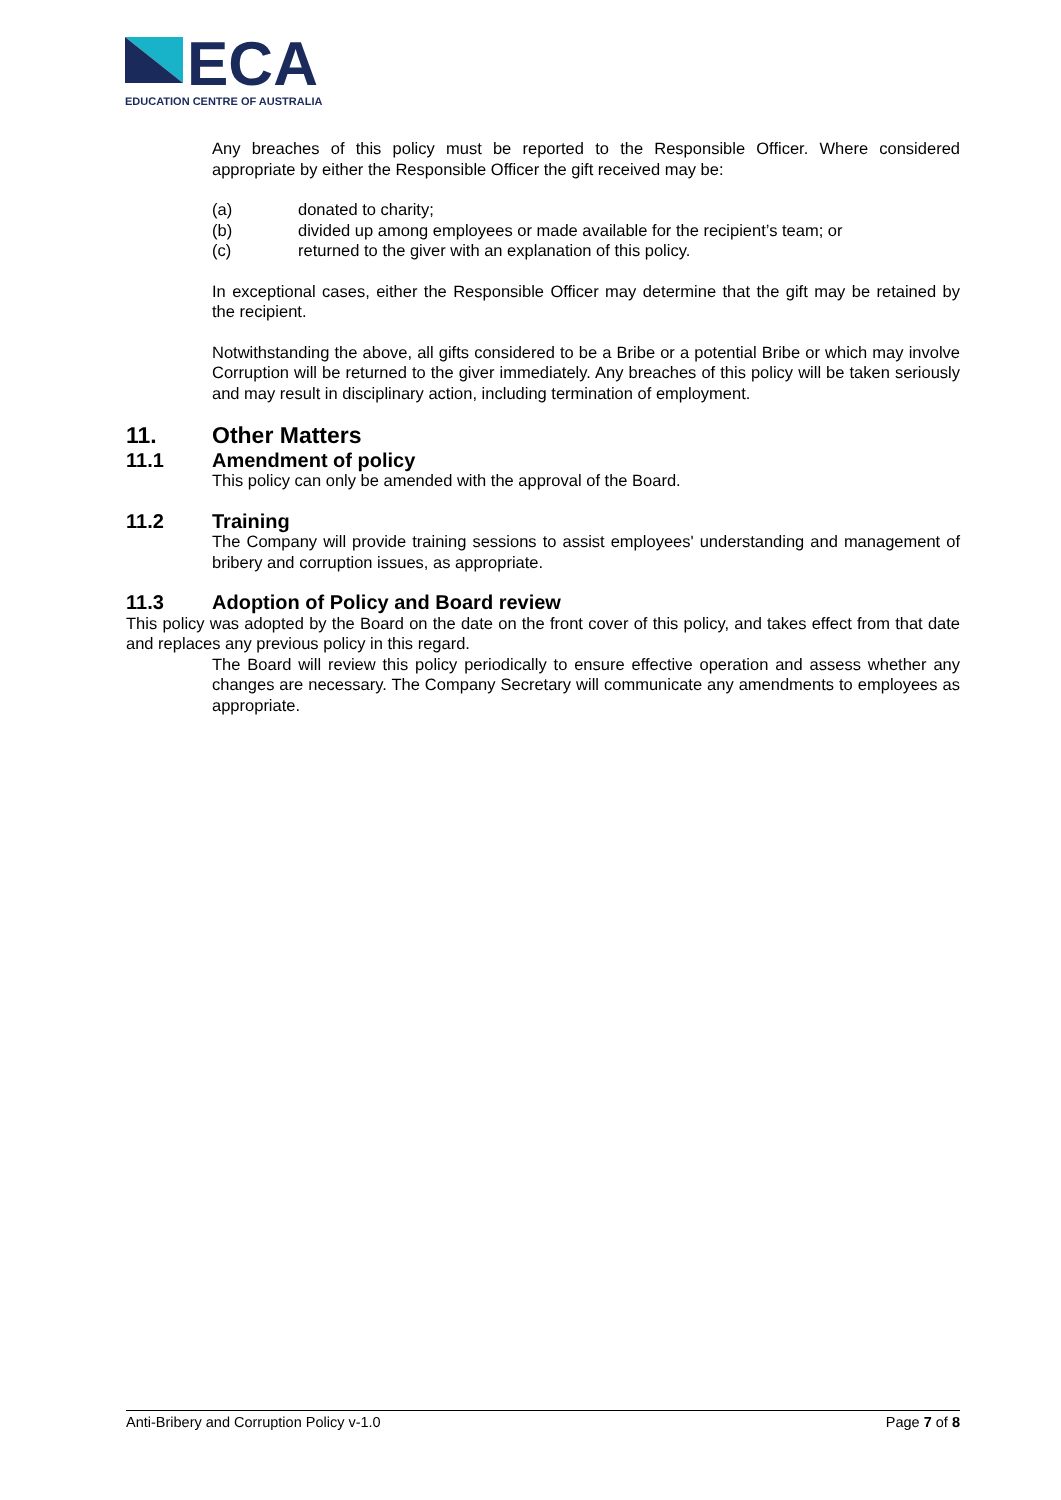ECA
EDUCATION CENTRE OF AUSTRALIA
Any breaches of this policy must be reported to the Responsible Officer. Where considered appropriate by either the Responsible Officer the gift received may be:
(a) donated to charity;
(b) divided up among employees or made available for the recipient’s team; or
(c) returned to the giver with an explanation of this policy.
In exceptional cases, either the Responsible Officer may determine that the gift may be retained by the recipient.
Notwithstanding the above, all gifts considered to be a Bribe or a potential Bribe or which may involve Corruption will be returned to the giver immediately. Any breaches of this policy will be taken seriously and may result in disciplinary action, including termination of employment.
11. Other Matters
11.1 Amendment of policy
This policy can only be amended with the approval of the Board.
11.2 Training
The Company will provide training sessions to assist employees' understanding and management of bribery and corruption issues, as appropriate.
11.3 Adoption of Policy and Board review
This policy was adopted by the Board on the date on the front cover of this policy, and takes effect from that date and replaces any previous policy in this regard.
The Board will review this policy periodically to ensure effective operation and assess whether any changes are necessary. The Company Secretary will communicate any amendments to employees as appropriate.
Anti-Bribery and Corruption Policy v-1.0 Page 7 of 8